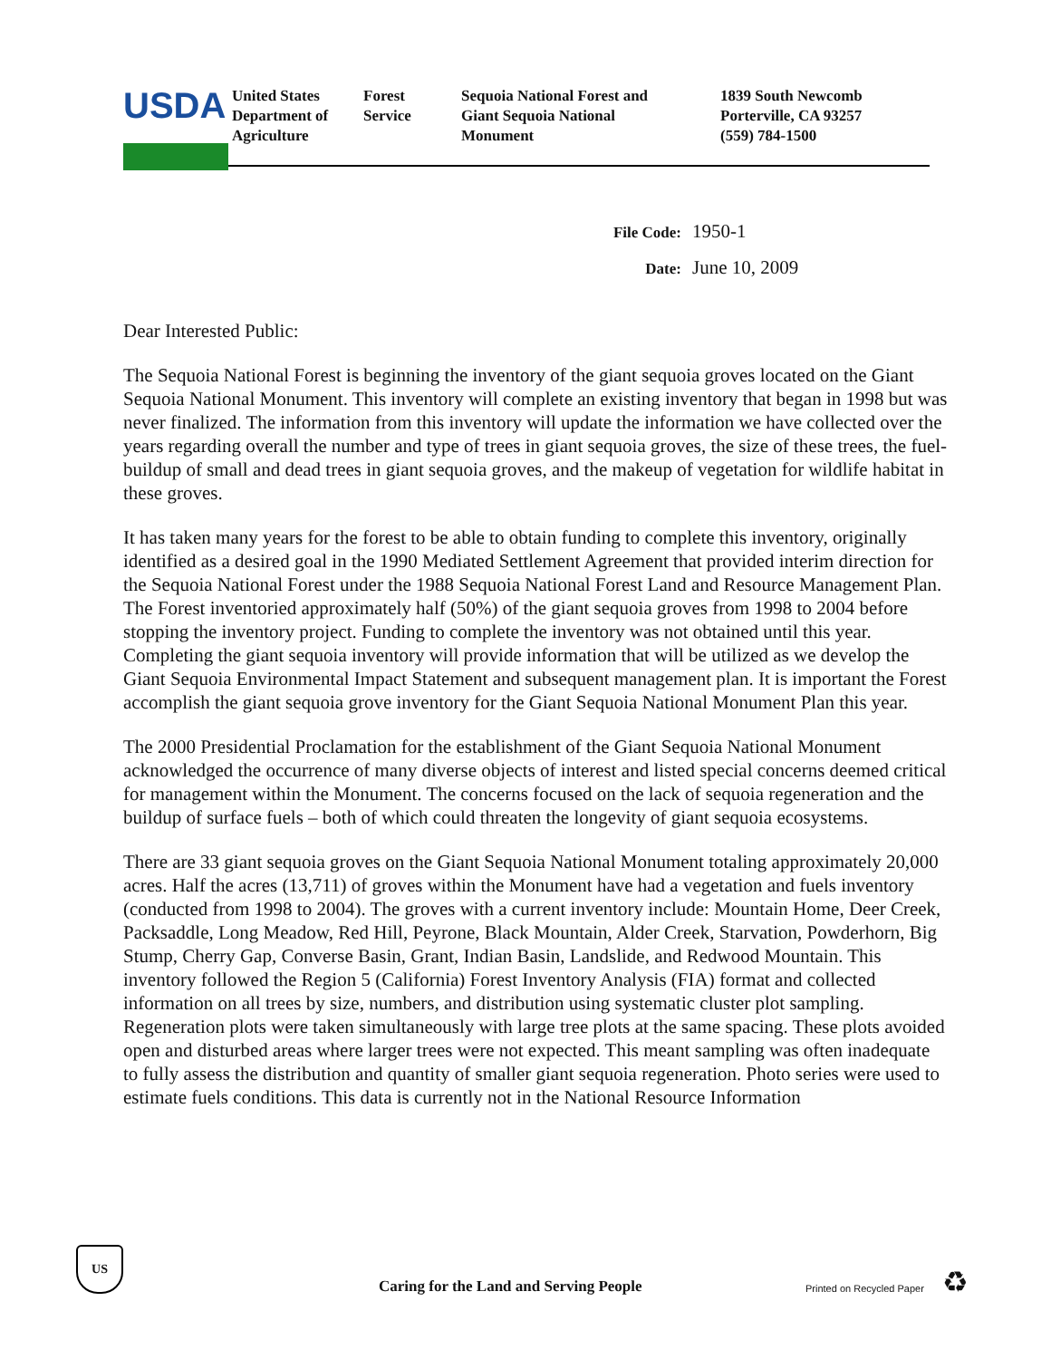USDA
United States
Department of
Agriculture
Forest
Service
Sequoia National Forest and
Giant Sequoia National
Monument
1839 South Newcomb
Porterville, CA 93257
(559) 784-1500
File Code: 1950-1
Date: June 10, 2009
Dear Interested Public:
The Sequoia National Forest is beginning the inventory of the giant sequoia groves located on the Giant Sequoia National Monument. This inventory will complete an existing inventory that began in 1998 but was never finalized. The information from this inventory will update the information we have collected over the years regarding overall the number and type of trees in giant sequoia groves, the size of these trees, the fuel-buildup of small and dead trees in giant sequoia groves, and the makeup of vegetation for wildlife habitat in these groves.
It has taken many years for the forest to be able to obtain funding to complete this inventory, originally identified as a desired goal in the 1990 Mediated Settlement Agreement that provided interim direction for the Sequoia National Forest under the 1988 Sequoia National Forest Land and Resource Management Plan. The Forest inventoried approximately half (50%) of the giant sequoia groves from 1998 to 2004 before stopping the inventory project. Funding to complete the inventory was not obtained until this year. Completing the giant sequoia inventory will provide information that will be utilized as we develop the Giant Sequoia Environmental Impact Statement and subsequent management plan. It is important the Forest accomplish the giant sequoia grove inventory for the Giant Sequoia National Monument Plan this year.
The 2000 Presidential Proclamation for the establishment of the Giant Sequoia National Monument acknowledged the occurrence of many diverse objects of interest and listed special concerns deemed critical for management within the Monument. The concerns focused on the lack of sequoia regeneration and the buildup of surface fuels – both of which could threaten the longevity of giant sequoia ecosystems.
There are 33 giant sequoia groves on the Giant Sequoia National Monument totaling approximately 20,000 acres. Half the acres (13,711) of groves within the Monument have had a vegetation and fuels inventory (conducted from 1998 to 2004). The groves with a current inventory include: Mountain Home, Deer Creek, Packsaddle, Long Meadow, Red Hill, Peyrone, Black Mountain, Alder Creek, Starvation, Powderhorn, Big Stump, Cherry Gap, Converse Basin, Grant, Indian Basin, Landslide, and Redwood Mountain. This inventory followed the Region 5 (California) Forest Inventory Analysis (FIA) format and collected information on all trees by size, numbers, and distribution using systematic cluster plot sampling. Regeneration plots were taken simultaneously with large tree plots at the same spacing. These plots avoided open and disturbed areas where larger trees were not expected. This meant sampling was often inadequate to fully assess the distribution and quantity of smaller giant sequoia regeneration. Photo series were used to estimate fuels conditions. This data is currently not in the National Resource Information
US
Caring for the Land and Serving People
Printed on Recycled Paper ♻